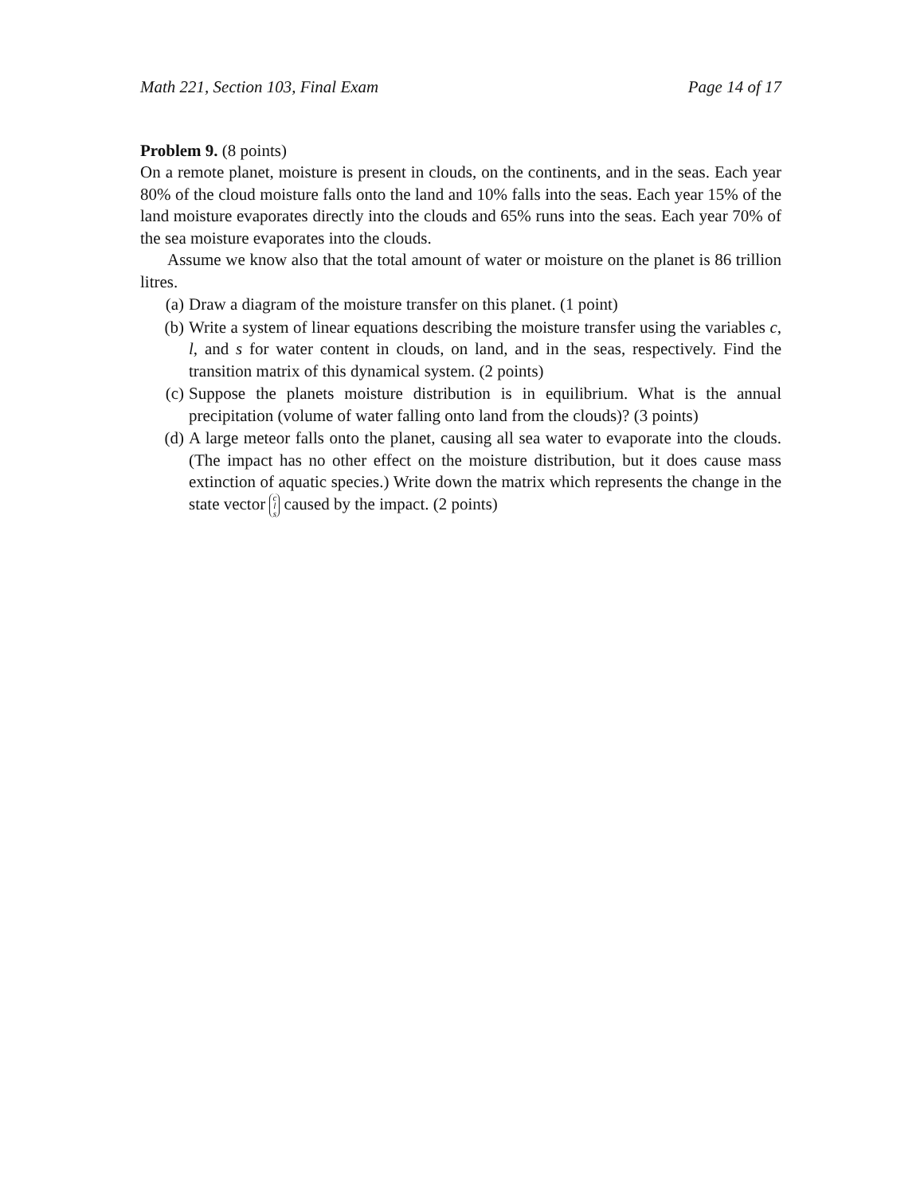Math 221, Section 103, Final Exam Page 14 of 17
Problem 9. (8 points)
On a remote planet, moisture is present in clouds, on the continents, and in the seas. Each year 80% of the cloud moisture falls onto the land and 10% falls into the seas. Each year 15% of the land moisture evaporates directly into the clouds and 65% runs into the seas. Each year 70% of the sea moisture evaporates into the clouds.
Assume we know also that the total amount of water or moisture on the planet is 86 trillion litres.
(a) Draw a diagram of the moisture transfer on this planet. (1 point)
(b) Write a system of linear equations describing the moisture transfer using the variables c, l, and s for water content in clouds, on land, and in the seas, respectively. Find the transition matrix of this dynamical system. (2 points)
(c) Suppose the planets moisture distribution is in equilibrium. What is the annual precipitation (volume of water falling onto land from the clouds)? (3 points)
(d) A large meteor falls onto the planet, causing all sea water to evaporate into the clouds. (The impact has no other effect on the moisture distribution, but it does cause mass extinction of aquatic species.) Write down the matrix which represents the change in the state vector c l s caused by the impact. (2 points)